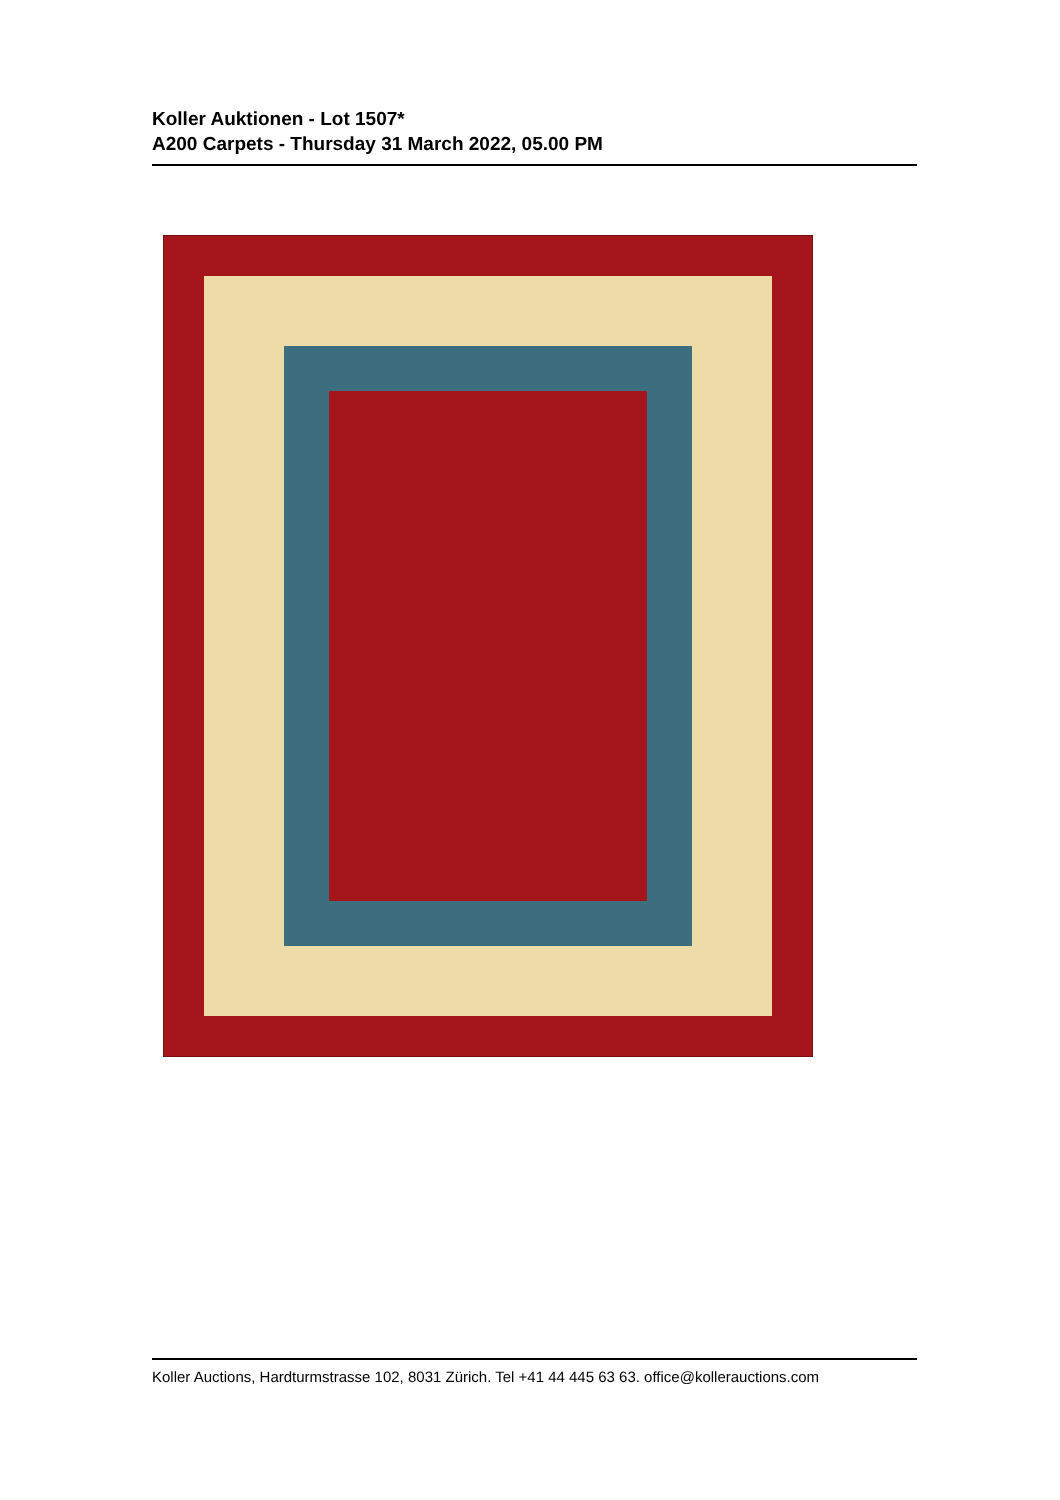Koller Auktionen - Lot 1507*
A200 Carpets - Thursday 31 March 2022, 05.00 PM
Koller Auctions, Hardturmstrasse 102, 8031 Zürich. Tel +41 44 445 63 63. office@kollerauctions.com